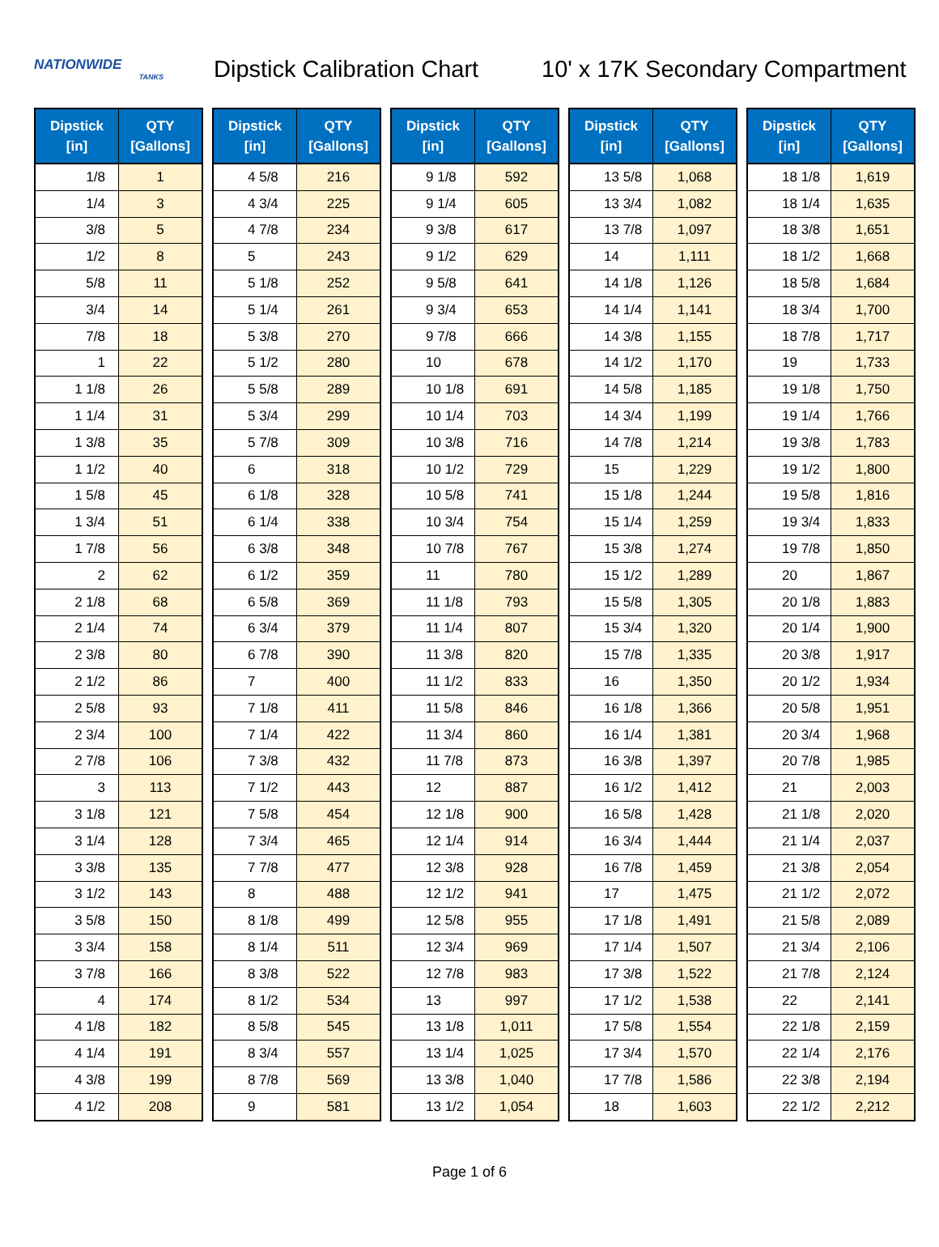NATIONWIDE
TANKS
Dipstick Calibration Chart
10' x 17K Secondary Compartment
| Dipstick [in] | QTY [Gallons] |
| --- | --- |
| 1/8 | 1 |
| 1/4 | 3 |
| 3/8 | 5 |
| 1/2 | 8 |
| 5/8 | 11 |
| 3/4 | 14 |
| 7/8 | 18 |
| 1 | 22 |
| 1 1/8 | 26 |
| 1 1/4 | 31 |
| 1 3/8 | 35 |
| 1 1/2 | 40 |
| 1 5/8 | 45 |
| 1 3/4 | 51 |
| 1 7/8 | 56 |
| 2 | 62 |
| 2 1/8 | 68 |
| 2 1/4 | 74 |
| 2 3/8 | 80 |
| 2 1/2 | 86 |
| 2 5/8 | 93 |
| 2 3/4 | 100 |
| 2 7/8 | 106 |
| 3 | 113 |
| 3 1/8 | 121 |
| 3 1/4 | 128 |
| 3 3/8 | 135 |
| 3 1/2 | 143 |
| 3 5/8 | 150 |
| 3 3/4 | 158 |
| 3 7/8 | 166 |
| 4 | 174 |
| 4 1/8 | 182 |
| 4 1/4 | 191 |
| 4 3/8 | 199 |
| 4 1/2 | 208 |
| Dipstick [in] | QTY [Gallons] |
| --- | --- |
| 4 5/8 | 216 |
| 4 3/4 | 225 |
| 4 7/8 | 234 |
| 5 | 243 |
| 5 1/8 | 252 |
| 5 1/4 | 261 |
| 5 3/8 | 270 |
| 5 1/2 | 280 |
| 5 5/8 | 289 |
| 5 3/4 | 299 |
| 5 7/8 | 309 |
| 6 | 318 |
| 6 1/8 | 328 |
| 6 1/4 | 338 |
| 6 3/8 | 348 |
| 6 1/2 | 359 |
| 6 5/8 | 369 |
| 6 3/4 | 379 |
| 6 7/8 | 390 |
| 7 | 400 |
| 7 1/8 | 411 |
| 7 1/4 | 422 |
| 7 3/8 | 432 |
| 7 1/2 | 443 |
| 7 5/8 | 454 |
| 7 3/4 | 465 |
| 7 7/8 | 477 |
| 8 | 488 |
| 8 1/8 | 499 |
| 8 1/4 | 511 |
| 8 3/8 | 522 |
| 8 1/2 | 534 |
| 8 5/8 | 545 |
| 8 3/4 | 557 |
| 8 7/8 | 569 |
| 9 | 581 |
| Dipstick [in] | QTY [Gallons] |
| --- | --- |
| 9 1/8 | 592 |
| 9 1/4 | 605 |
| 9 3/8 | 617 |
| 9 1/2 | 629 |
| 9 5/8 | 641 |
| 9 3/4 | 653 |
| 9 7/8 | 666 |
| 10 | 678 |
| 10 1/8 | 691 |
| 10 1/4 | 703 |
| 10 3/8 | 716 |
| 10 1/2 | 729 |
| 10 5/8 | 741 |
| 10 3/4 | 754 |
| 10 7/8 | 767 |
| 11 | 780 |
| 11 1/8 | 793 |
| 11 1/4 | 807 |
| 11 3/8 | 820 |
| 11 1/2 | 833 |
| 11 5/8 | 846 |
| 11 3/4 | 860 |
| 11 7/8 | 873 |
| 12 | 887 |
| 12 1/8 | 900 |
| 12 1/4 | 914 |
| 12 3/8 | 928 |
| 12 1/2 | 941 |
| 12 5/8 | 955 |
| 12 3/4 | 969 |
| 12 7/8 | 983 |
| 13 | 997 |
| 13 1/8 | 1,011 |
| 13 1/4 | 1,025 |
| 13 3/8 | 1,040 |
| 13 1/2 | 1,054 |
| Dipstick [in] | QTY [Gallons] |
| --- | --- |
| 13 5/8 | 1,068 |
| 13 3/4 | 1,082 |
| 13 7/8 | 1,097 |
| 14 | 1,111 |
| 14 1/8 | 1,126 |
| 14 1/4 | 1,141 |
| 14 3/8 | 1,155 |
| 14 1/2 | 1,170 |
| 14 5/8 | 1,185 |
| 14 3/4 | 1,199 |
| 14 7/8 | 1,214 |
| 15 | 1,229 |
| 15 1/8 | 1,244 |
| 15 1/4 | 1,259 |
| 15 3/8 | 1,274 |
| 15 1/2 | 1,289 |
| 15 5/8 | 1,305 |
| 15 3/4 | 1,320 |
| 15 7/8 | 1,335 |
| 16 | 1,350 |
| 16 1/8 | 1,366 |
| 16 1/4 | 1,381 |
| 16 3/8 | 1,397 |
| 16 1/2 | 1,412 |
| 16 5/8 | 1,428 |
| 16 3/4 | 1,444 |
| 16 7/8 | 1,459 |
| 17 | 1,475 |
| 17 1/8 | 1,491 |
| 17 1/4 | 1,507 |
| 17 3/8 | 1,522 |
| 17 1/2 | 1,538 |
| 17 5/8 | 1,554 |
| 17 3/4 | 1,570 |
| 17 7/8 | 1,586 |
| 18 | 1,603 |
| Dipstick [in] | QTY [Gallons] |
| --- | --- |
| 18 1/8 | 1,619 |
| 18 1/4 | 1,635 |
| 18 3/8 | 1,651 |
| 18 1/2 | 1,668 |
| 18 5/8 | 1,684 |
| 18 3/4 | 1,700 |
| 18 7/8 | 1,717 |
| 19 | 1,733 |
| 19 1/8 | 1,750 |
| 19 1/4 | 1,766 |
| 19 3/8 | 1,783 |
| 19 1/2 | 1,800 |
| 19 5/8 | 1,816 |
| 19 3/4 | 1,833 |
| 19 7/8 | 1,850 |
| 20 | 1,867 |
| 20 1/8 | 1,883 |
| 20 1/4 | 1,900 |
| 20 3/8 | 1,917 |
| 20 1/2 | 1,934 |
| 20 5/8 | 1,951 |
| 20 3/4 | 1,968 |
| 20 7/8 | 1,985 |
| 21 | 2,003 |
| 21 1/8 | 2,020 |
| 21 1/4 | 2,037 |
| 21 3/8 | 2,054 |
| 21 1/2 | 2,072 |
| 21 5/8 | 2,089 |
| 21 3/4 | 2,106 |
| 21 7/8 | 2,124 |
| 22 | 2,141 |
| 22 1/8 | 2,159 |
| 22 1/4 | 2,176 |
| 22 3/8 | 2,194 |
| 22 1/2 | 2,212 |
Page 1 of 6